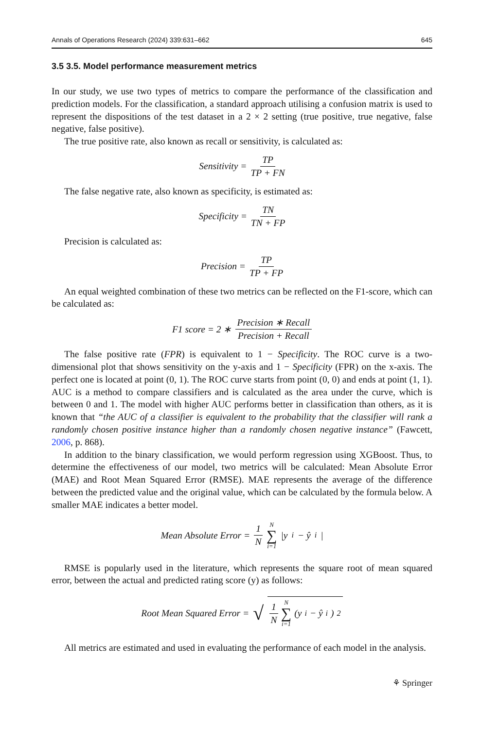Annals of Operations Research (2024) 339:631–662 645
3.5 3.5. Model performance measurement metrics
In our study, we use two types of metrics to compare the performance of the classification and prediction models. For the classification, a standard approach utilising a confusion matrix is used to represent the dispositions of the test dataset in a 2 × 2 setting (true positive, true negative, false negative, false positive).
The true positive rate, also known as recall or sensitivity, is calculated as:
Sensitivity = TP TP + FN
The false negative rate, also known as specificity, is estimated as:
Specificity = TN TN + FP
Precision is calculated as:
Precision = TP TP + FP
An equal weighted combination of these two metrics can be reflected on the F1-score, which can be calculated as:
F1 score = 2 ∗ Precision ∗ Recall Precision + Recall
The false positive rate (FPR) is equivalent to 1 − Specificity. The ROC curve is a two-dimensional plot that shows sensitivity on the y-axis and 1 − Specificity (FPR) on the x-axis. The perfect one is located at point (0, 1). The ROC curve starts from point (0, 0) and ends at point (1, 1). AUC is a method to compare classifiers and is calculated as the area under the curve, which is between 0 and 1. The model with higher AUC performs better in classification than others, as it is known that “the AUC of a classifier is equivalent to the probability that the classifier will rank a randomly chosen positive instance higher than a randomly chosen negative instance” (Fawcett, 2006, p. 868).
In addition to the binary classification, we would perform regression using XGBoost. Thus, to determine the effectiveness of our model, two metrics will be calculated: Mean Absolute Error (MAE) and Root Mean Squared Error (RMSE). MAE represents the average of the difference between the predicted value and the original value, which can be calculated by the formula below. A smaller MAE indicates a better model.
Mean Absolute Error = 1 N N ∑ i=1 |y<sub>i</sub> − ŷ<sub>i</sub>|
RMSE is popularly used in the literature, which represents the square root of mean squared error, between the actual and predicted rating score (y) as follows:
Root Mean Squared Error = √ 1 N N ∑ i=1 (y<sub>i</sub> − ŷ<sub>i</sub>)<sup>2</sup>
All metrics are estimated and used in evaluating the performance of each model in the analysis.
⚘ Springer